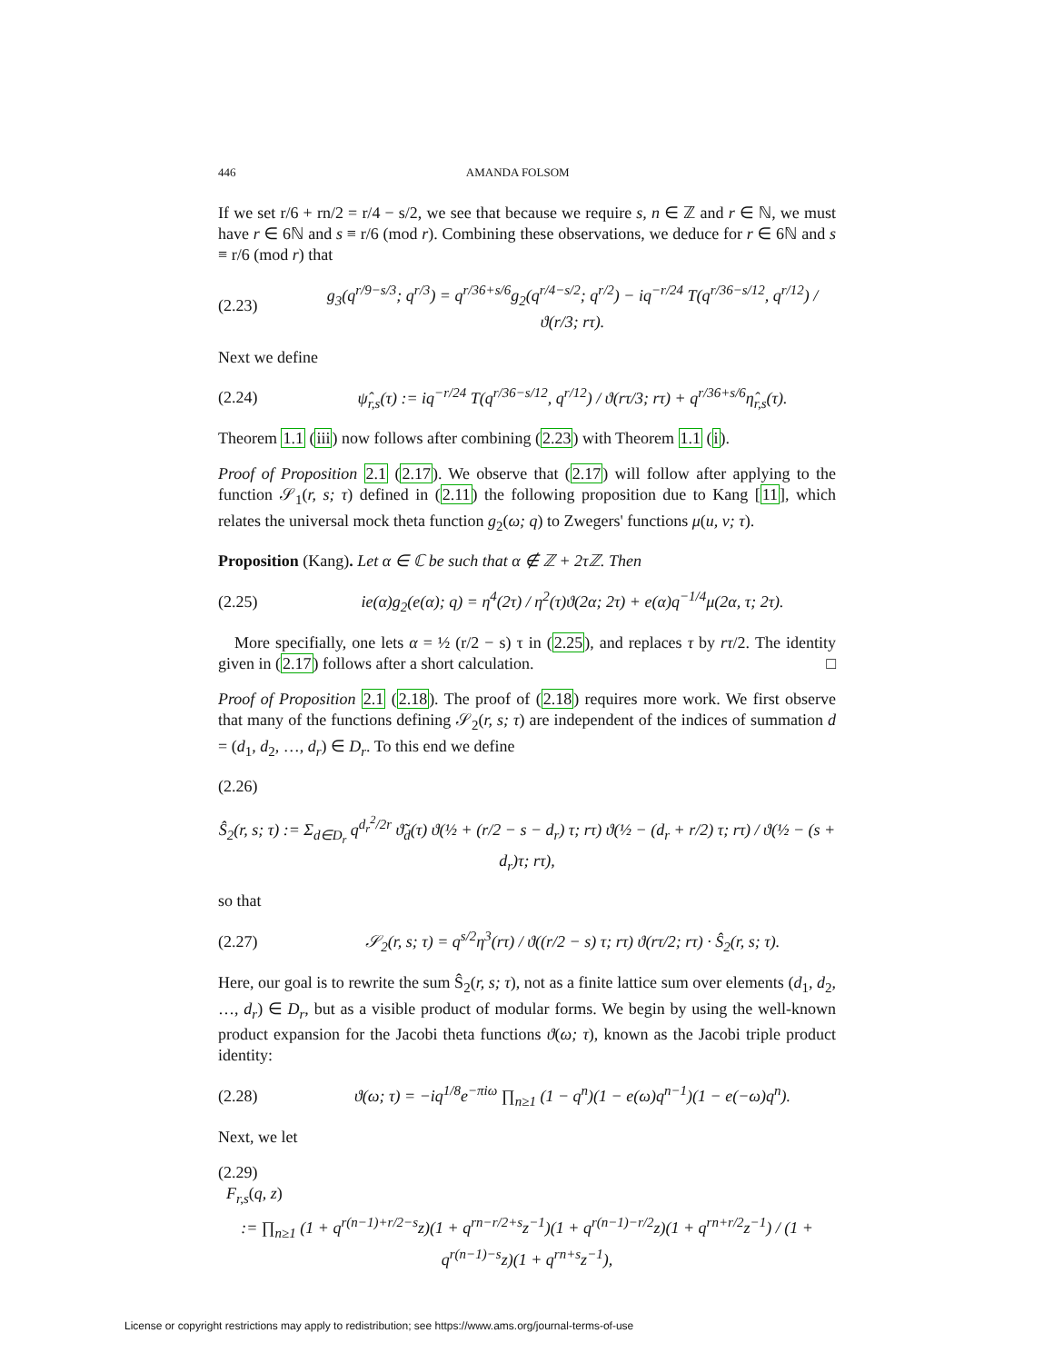446 AMANDA FOLSOM
If we set r/6 + rn/2 = r/4 − s/2, we see that because we require s, n ∈ ℤ and r ∈ ℕ, we must have r ∈ 6ℕ and s ≡ r/6 (mod r). Combining these observations, we deduce for r ∈ 6ℕ and s ≡ r/6 (mod r) that
(2.23) g<sub>3</sub>(q<sup>r/9−s/3</sup>; q<sup>r/3</sup>) = q<sup>r/36+s/6</sup>g<sub>2</sub>(q<sup>r/4−s/2</sup>; q<sup>r/2</sup>) − iq<sup>−r/24</sup> T(q<sup>r/36−s/12</sup>, q<sup>r/12</sup>) / ϑ(r/3; rτ).
Next we define
(2.24) ψ̂<sub>r,s</sub>(τ) := iq<sup>−r/24</sup> T(q<sup>r/36−s/12</sup>, q<sup>r/12</sup>) / ϑ(rτ/3; rτ) + q<sup>r/36+s/6</sup>η̂<sub>r,s</sub>(τ).
Theorem 1.1 (iii) now follows after combining (2.23) with Theorem 1.1 (i).
Proof of Proposition 2.1 (2.17). We observe that (2.17) will follow after applying to the function 𝒮<sub>1</sub>(r, s; τ) defined in (2.11) the following proposition due to Kang [11], which relates the universal mock theta function g<sub>2</sub>(ω; q) to Zwegers' functions μ(u, v; τ).
Proposition (Kang). Let α ∈ ℂ be such that α ∉ ℤ + 2τℤ. Then
(2.25) ie(α)g<sub>2</sub>(e(α); q) = η<sup>4</sup>(2τ) / η<sup>2</sup>(τ)ϑ(2α; 2τ) + e(α)q<sup>−1/4</sup>μ(2α, τ; 2τ).
More specifially, one lets α = ½ (r/2 − s) τ in (2.25), and replaces τ by rτ/2. The identity given in (2.17) follows after a short calculation. □
Proof of Proposition 2.1 (2.18). The proof of (2.18) requires more work. We first observe that many of the functions defining 𝒮<sub>2</sub>(r, s; τ) are independent of the indices of summation d = (d<sub>1</sub>, d<sub>2</sub>, …, d<sub>r</sub>) ∈ D<sub>r</sub>. To this end we define
(2.26)
Ŝ<sub>2</sub>(r, s; τ) := Σ<sub>d∈D<sub>r</sub></sub> q<sup>d<sub>r</sub><sup>2</sup>/2r</sup> ϑ̃<sub>d</sub>(τ) ϑ(½ + (r/2 − s − d<sub>r</sub>) τ; rτ) ϑ(½ − (d<sub>r</sub> + r/2) τ; rτ) / ϑ(½ − (s + d<sub>r</sub>)τ; rτ),
so that
(2.27) 𝒮<sub>2</sub>(r, s; τ) = q<sup>s/2</sup>η<sup>3</sup>(rτ) / ϑ((r/2 − s) τ; rτ) ϑ(rτ/2; rτ) · Ŝ<sub>2</sub>(r, s; τ).
Here, our goal is to rewrite the sum Ŝ<sub>2</sub>(r, s; τ), not as a finite lattice sum over elements (d<sub>1</sub>, d<sub>2</sub>, …, d<sub>r</sub>) ∈ D<sub>r</sub>, but as a visible product of modular forms. We begin by using the well-known product expansion for the Jacobi theta functions ϑ(ω; τ), known as the Jacobi triple product identity:
(2.28) ϑ(ω; τ) = −iq<sup>1/8</sup>e<sup>−πiω</sup> ∏<sub>n≥1</sub> (1 − q<sup>n</sup>)(1 − e(ω)q<sup>n−1</sup>)(1 − e(−ω)q<sup>n</sup>).
Next, we let
(2.29)
F<sub>r,s</sub>(q, z)
:= ∏<sub>n≥1</sub> (1 + q<sup>r(n−1)+r/2−s</sup>z)(1 + q<sup>rn−r/2+s</sup>z<sup>−1</sup>)(1 + q<sup>r(n−1)−r/2</sup>z)(1 + q<sup>rn+r/2</sup>z<sup>−1</sup>) / (1 + q<sup>r(n−1)−s</sup>z)(1 + q<sup>rn+s</sup>z<sup>−1</sup>),
License or copyright restrictions may apply to redistribution; see https://www.ams.org/journal-terms-of-use